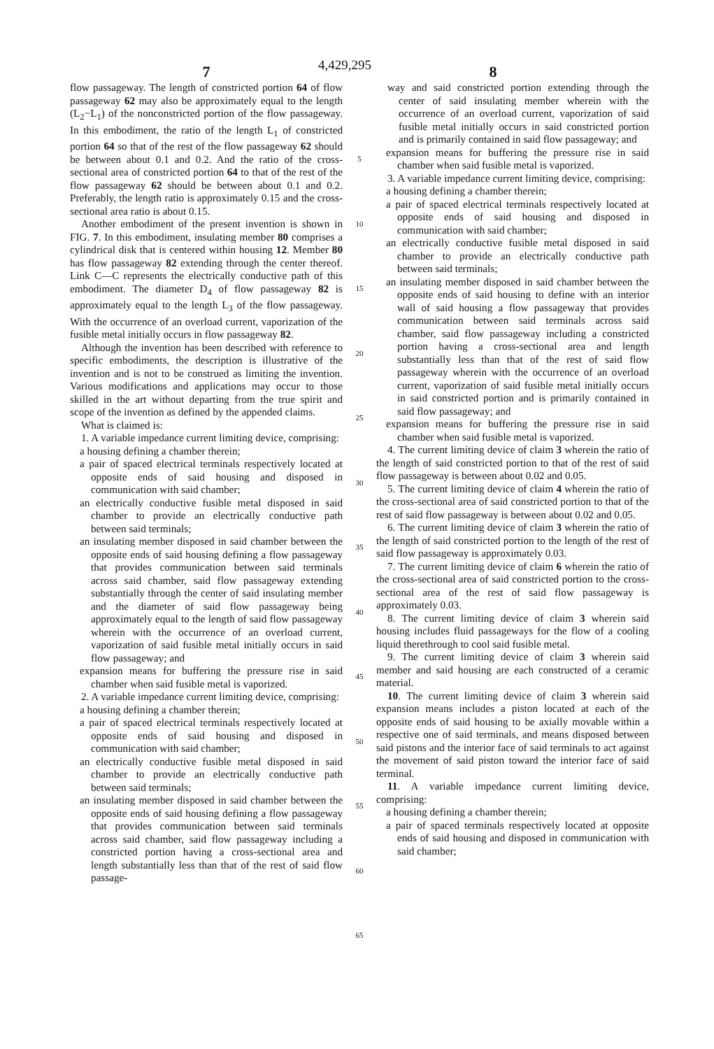7
4,429,295
8
flow passageway. The length of constricted portion 64 of flow passageway 62 may also be approximately equal to the length (L<sub>2</sub>−L<sub>1</sub>) of the nonconstricted portion of the flow passageway. In this embodiment, the ratio of the length L<sub>1</sub> of constricted portion 64 so that of the rest of the flow passageway 62 should be between about 0.1 and 0.2. And the ratio of the cross-sectional area of constricted portion 64 to that of the rest of the flow passageway 62 should be between about 0.1 and 0.2. Preferably, the length ratio is approximately 0.15 and the cross-sectional area ratio is about 0.15.
Another embodiment of the present invention is shown in FIG. 7. In this embodiment, insulating member 80 comprises a cylindrical disk that is centered within housing 12. Member 80 has flow passageway 82 extending through the center thereof. Link C—C represents the electrically conductive path of this embodiment. The diameter D<sub>4</sub> of flow passageway 82 is approximately equal to the length L<sub>3</sub> of the flow passageway. With the occurrence of an overload current, vaporization of the fusible metal initially occurs in flow passageway 82.
Although the invention has been described with reference to specific embodiments, the description is illustrative of the invention and is not to be construed as limiting the invention. Various modifications and applications may occur to those skilled in the art without departing from the true spirit and scope of the invention as defined by the appended claims.
What is claimed is:
1. A variable impedance current limiting device, comprising:
a housing defining a chamber therein;
a pair of spaced electrical terminals respectively located at opposite ends of said housing and disposed in communication with said chamber;
an electrically conductive fusible metal disposed in said chamber to provide an electrically conductive path between said terminals;
an insulating member disposed in said chamber between the opposite ends of said housing defining a flow passageway that provides communication between said terminals across said chamber, said flow passageway extending substantially through the center of said insulating member and the diameter of said flow passageway being approximately equal to the length of said flow passageway wherein with the occurrence of an overload current, vaporization of said fusible metal initially occurs in said flow passageway; and
expansion means for buffering the pressure rise in said chamber when said fusible metal is vaporized.
2. A variable impedance current limiting device, comprising:
a housing defining a chamber therein;
a pair of spaced electrical terminals respectively located at opposite ends of said housing and disposed in communication with said chamber;
an electrically conductive fusible metal disposed in said chamber to provide an electrically conductive path between said terminals;
an insulating member disposed in said chamber between the opposite ends of said housing defining a flow passageway that provides communication between said terminals across said chamber, said flow passageway including a constricted portion having a cross-sectional area and length substantially less than that of the rest of said flow passage-
5
10
15
20
25
30
35
40
45
50
55
60
65
way and said constricted portion extending through the center of said insulating member wherein with the occurrence of an overload current, vaporization of said fusible metal initially occurs in said constricted portion and is primarily contained in said flow passageway; and
expansion means for buffering the pressure rise in said chamber when said fusible metal is vaporized.
3. A variable impedance current limiting device, comprising:
a housing defining a chamber therein;
a pair of spaced electrical terminals respectively located at opposite ends of said housing and disposed in communication with said chamber;
an electrically conductive fusible metal disposed in said chamber to provide an electrically conductive path between said terminals;
an insulating member disposed in said chamber between the opposite ends of said housing to define with an interior wall of said housing a flow passageway that provides communication between said terminals across said chamber, said flow passageway including a constricted portion having a cross-sectional area and length substantially less than that of the rest of said flow passageway wherein with the occurrence of an overload current, vaporization of said fusible metal initially occurs in said constricted portion and is primarily contained in said flow passageway; and
expansion means for buffering the pressure rise in said chamber when said fusible metal is vaporized.
4. The current limiting device of claim 3 wherein the ratio of the length of said constricted portion to that of the rest of said flow passageway is between about 0.02 and 0.05.
5. The current limiting device of claim 4 wherein the ratio of the cross-sectional area of said constricted portion to that of the rest of said flow passageway is between about 0.02 and 0.05.
6. The current limiting device of claim 3 wherein the ratio of the length of said constricted portion to the length of the rest of said flow passageway is approximately 0.03.
7. The current limiting device of claim 6 wherein the ratio of the cross-sectional area of said constricted portion to the cross-sectional area of the rest of said flow passageway is approximately 0.03.
8. The current limiting device of claim 3 wherein said housing includes fluid passageways for the flow of a cooling liquid therethrough to cool said fusible metal.
9. The current limiting device of claim 3 wherein said member and said housing are each constructed of a ceramic material.
10. The current limiting device of claim 3 wherein said expansion means includes a piston located at each of the opposite ends of said housing to be axially movable within a respective one of said terminals, and means disposed between said pistons and the interior face of said terminals to act against the movement of said piston toward the interior face of said terminal.
11. A variable impedance current limiting device, comprising:
a housing defining a chamber therein;
a pair of spaced terminals respectively located at opposite ends of said housing and disposed in communication with said chamber;